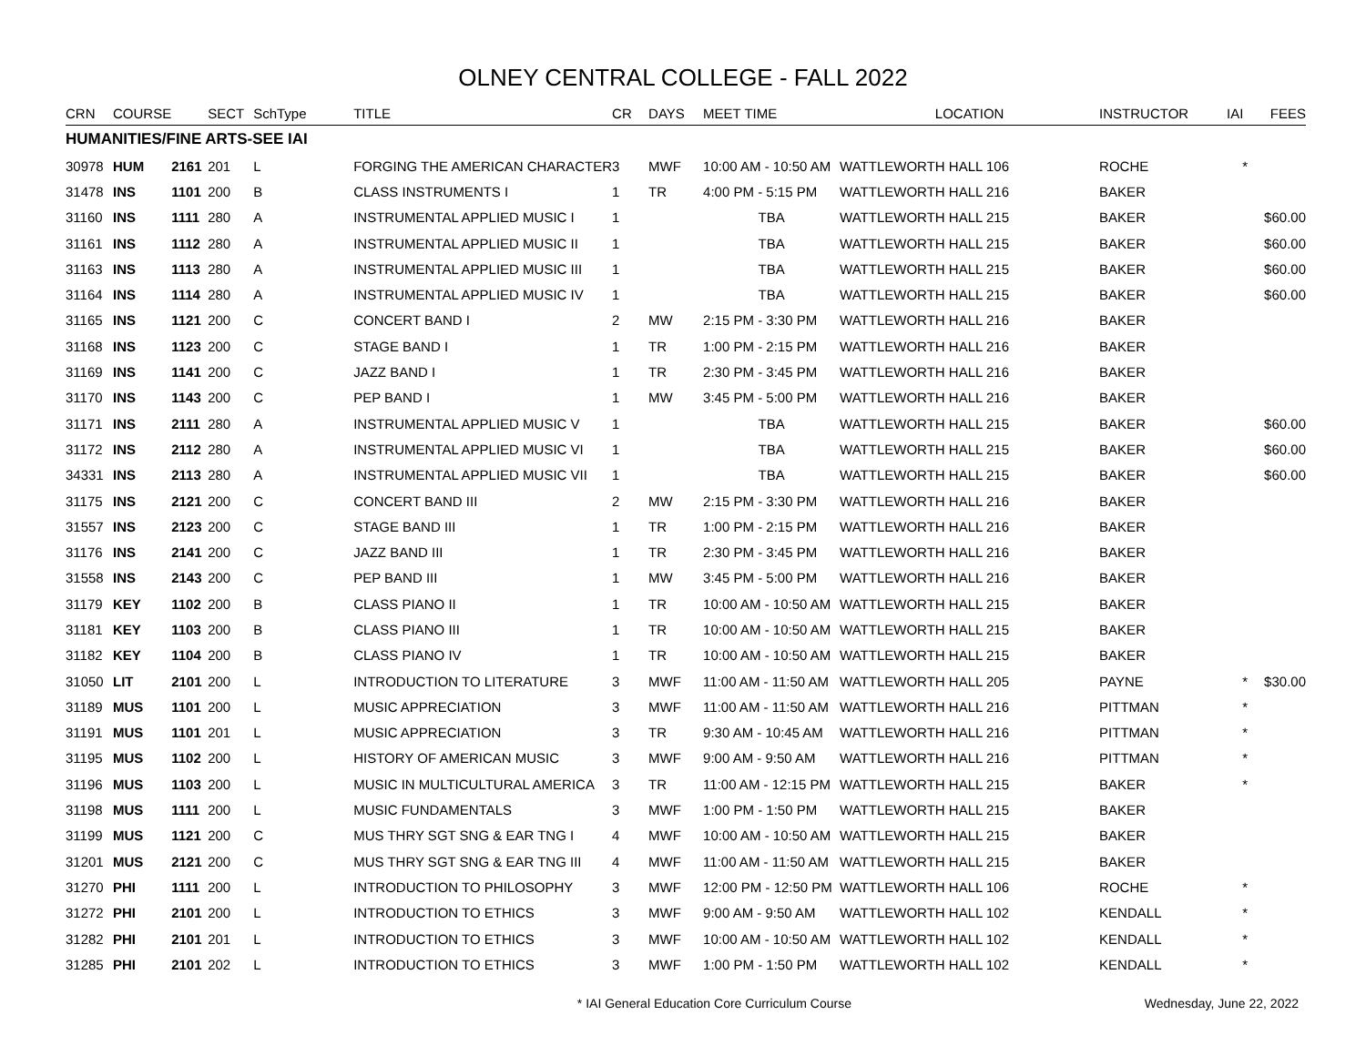OLNEY CENTRAL COLLEGE - FALL 2022
| CRN | COURSE | | SECT | SchType | TITLE | CR | DAYS | MEET TIME | LOCATION | INSTRUCTOR | IAI | FEES |
| --- | --- | --- | --- | --- | --- | --- | --- | --- | --- | --- | --- | --- |
| HUMANITIES/FINE ARTS-SEE IAI | | | | | | | | | | | | |
| 30978 | HUM | 2161 | 201 | L | FORGING THE AMERICAN CHARACTER | 3 | MWF | 10:00 AM - 10:50 AM | WATTLEWORTH HALL 106 | ROCHE | * | |
| 31478 | INS | 1101 | 200 | B | CLASS INSTRUMENTS I | 1 | TR | 4:00 PM - 5:15 PM | WATTLEWORTH HALL 216 | BAKER | | |
| 31160 | INS | 1111 | 280 | A | INSTRUMENTAL APPLIED MUSIC I | 1 | | TBA | WATTLEWORTH HALL 215 | BAKER | | $60.00 |
| 31161 | INS | 1112 | 280 | A | INSTRUMENTAL APPLIED MUSIC II | 1 | | TBA | WATTLEWORTH HALL 215 | BAKER | | $60.00 |
| 31163 | INS | 1113 | 280 | A | INSTRUMENTAL APPLIED MUSIC III | 1 | | TBA | WATTLEWORTH HALL 215 | BAKER | | $60.00 |
| 31164 | INS | 1114 | 280 | A | INSTRUMENTAL APPLIED MUSIC IV | 1 | | TBA | WATTLEWORTH HALL 215 | BAKER | | $60.00 |
| 31165 | INS | 1121 | 200 | C | CONCERT BAND I | 2 | MW | 2:15 PM - 3:30 PM | WATTLEWORTH HALL 216 | BAKER | | |
| 31168 | INS | 1123 | 200 | C | STAGE BAND I | 1 | TR | 1:00 PM - 2:15 PM | WATTLEWORTH HALL 216 | BAKER | | |
| 31169 | INS | 1141 | 200 | C | JAZZ BAND I | 1 | TR | 2:30 PM - 3:45 PM | WATTLEWORTH HALL 216 | BAKER | | |
| 31170 | INS | 1143 | 200 | C | PEP BAND I | 1 | MW | 3:45 PM - 5:00 PM | WATTLEWORTH HALL 216 | BAKER | | |
| 31171 | INS | 2111 | 280 | A | INSTRUMENTAL APPLIED MUSIC V | 1 | | TBA | WATTLEWORTH HALL 215 | BAKER | | $60.00 |
| 31172 | INS | 2112 | 280 | A | INSTRUMENTAL APPLIED MUSIC VI | 1 | | TBA | WATTLEWORTH HALL 215 | BAKER | | $60.00 |
| 34331 | INS | 2113 | 280 | A | INSTRUMENTAL APPLIED MUSIC VII | 1 | | TBA | WATTLEWORTH HALL 215 | BAKER | | $60.00 |
| 31175 | INS | 2121 | 200 | C | CONCERT BAND III | 2 | MW | 2:15 PM - 3:30 PM | WATTLEWORTH HALL 216 | BAKER | | |
| 31557 | INS | 2123 | 200 | C | STAGE BAND III | 1 | TR | 1:00 PM - 2:15 PM | WATTLEWORTH HALL 216 | BAKER | | |
| 31176 | INS | 2141 | 200 | C | JAZZ BAND III | 1 | TR | 2:30 PM - 3:45 PM | WATTLEWORTH HALL 216 | BAKER | | |
| 31558 | INS | 2143 | 200 | C | PEP BAND III | 1 | MW | 3:45 PM - 5:00 PM | WATTLEWORTH HALL 216 | BAKER | | |
| 31179 | KEY | 1102 | 200 | B | CLASS PIANO II | 1 | TR | 10:00 AM - 10:50 AM | WATTLEWORTH HALL 215 | BAKER | | |
| 31181 | KEY | 1103 | 200 | B | CLASS PIANO III | 1 | TR | 10:00 AM - 10:50 AM | WATTLEWORTH HALL 215 | BAKER | | |
| 31182 | KEY | 1104 | 200 | B | CLASS PIANO IV | 1 | TR | 10:00 AM - 10:50 AM | WATTLEWORTH HALL 215 | BAKER | | |
| 31050 | LIT | 2101 | 200 | L | INTRODUCTION TO LITERATURE | 3 | MWF | 11:00 AM - 11:50 AM | WATTLEWORTH HALL 205 | PAYNE | * | $30.00 |
| 31189 | MUS | 1101 | 200 | L | MUSIC APPRECIATION | 3 | MWF | 11:00 AM - 11:50 AM | WATTLEWORTH HALL 216 | PITTMAN | * | |
| 31191 | MUS | 1101 | 201 | L | MUSIC APPRECIATION | 3 | TR | 9:30 AM - 10:45 AM | WATTLEWORTH HALL 216 | PITTMAN | * | |
| 31195 | MUS | 1102 | 200 | L | HISTORY OF AMERICAN MUSIC | 3 | MWF | 9:00 AM - 9:50 AM | WATTLEWORTH HALL 216 | PITTMAN | * | |
| 31196 | MUS | 1103 | 200 | L | MUSIC IN MULTICULTURAL AMERICA | 3 | TR | 11:00 AM - 12:15 PM | WATTLEWORTH HALL 215 | BAKER | * | |
| 31198 | MUS | 1111 | 200 | L | MUSIC FUNDAMENTALS | 3 | MWF | 1:00 PM - 1:50 PM | WATTLEWORTH HALL 215 | BAKER | | |
| 31199 | MUS | 1121 | 200 | C | MUS THRY SGT SNG & EAR TNG I | 4 | MWF | 10:00 AM - 10:50 AM | WATTLEWORTH HALL 215 | BAKER | | |
| 31201 | MUS | 2121 | 200 | C | MUS THRY SGT SNG & EAR TNG III | 4 | MWF | 11:00 AM - 11:50 AM | WATTLEWORTH HALL 215 | BAKER | | |
| 31270 | PHI | 1111 | 200 | L | INTRODUCTION TO PHILOSOPHY | 3 | MWF | 12:00 PM - 12:50 PM | WATTLEWORTH HALL 106 | ROCHE | * | |
| 31272 | PHI | 2101 | 200 | L | INTRODUCTION TO ETHICS | 3 | MWF | 9:00 AM - 9:50 AM | WATTLEWORTH HALL 102 | KENDALL | * | |
| 31282 | PHI | 2101 | 201 | L | INTRODUCTION TO ETHICS | 3 | MWF | 10:00 AM - 10:50 AM | WATTLEWORTH HALL 102 | KENDALL | * | |
| 31285 | PHI | 2101 | 202 | L | INTRODUCTION TO ETHICS | 3 | MWF | 1:00 PM - 1:50 PM | WATTLEWORTH HALL 102 | KENDALL | * | |
* IAI General Education Core Curriculum Course Wednesday, June 22, 2022